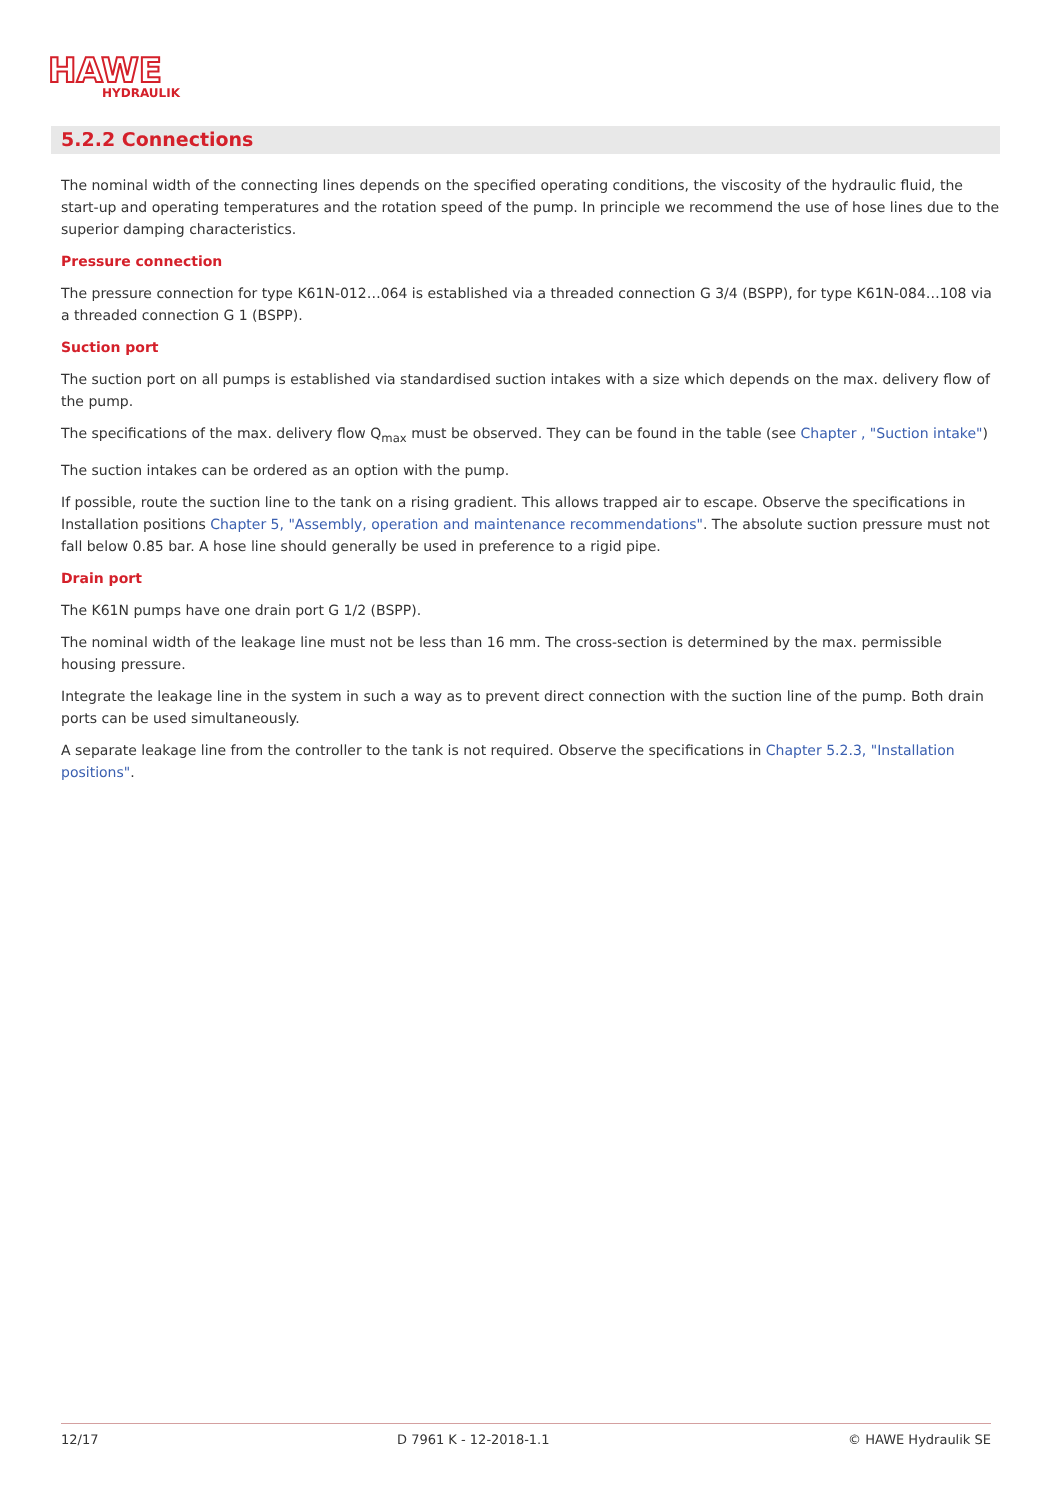HAWE
HYDRAULIK
5.2.2 Connections
The nominal width of the connecting lines depends on the specified operating conditions, the viscosity of the hydraulic fluid, the start-up and operating temperatures and the rotation speed of the pump. In principle we recommend the use of hose lines due to the superior damping characteristics.
Pressure connection
The pressure connection for type K61N-012…064 is established via a threaded connection G 3/4 (BSPP), for type K61N-084…108 via a threaded connection G 1 (BSPP).
Suction port
The suction port on all pumps is established via standardised suction intakes with a size which depends on the max. delivery flow of the pump.
The specifications of the max. delivery flow Q<sub>max</sub> must be observed. They can be found in the table (see Chapter , "Suction intake")
The suction intakes can be ordered as an option with the pump.
If possible, route the suction line to the tank on a rising gradient. This allows trapped air to escape. Observe the specifications in Installation positions Chapter 5, "Assembly, operation and maintenance recommendations". The absolute suction pressure must not fall below 0.85 bar. A hose line should generally be used in preference to a rigid pipe.
Drain port
The K61N pumps have one drain port G 1/2 (BSPP).
The nominal width of the leakage line must not be less than 16 mm. The cross-section is determined by the max. permissible housing pressure.
Integrate the leakage line in the system in such a way as to prevent direct connection with the suction line of the pump. Both drain ports can be used simultaneously.
A separate leakage line from the controller to the tank is not required. Observe the specifications in Chapter 5.2.3, "Installation positions".
12/17 D 7961 K - 12-2018-1.1 © HAWE Hydraulik SE